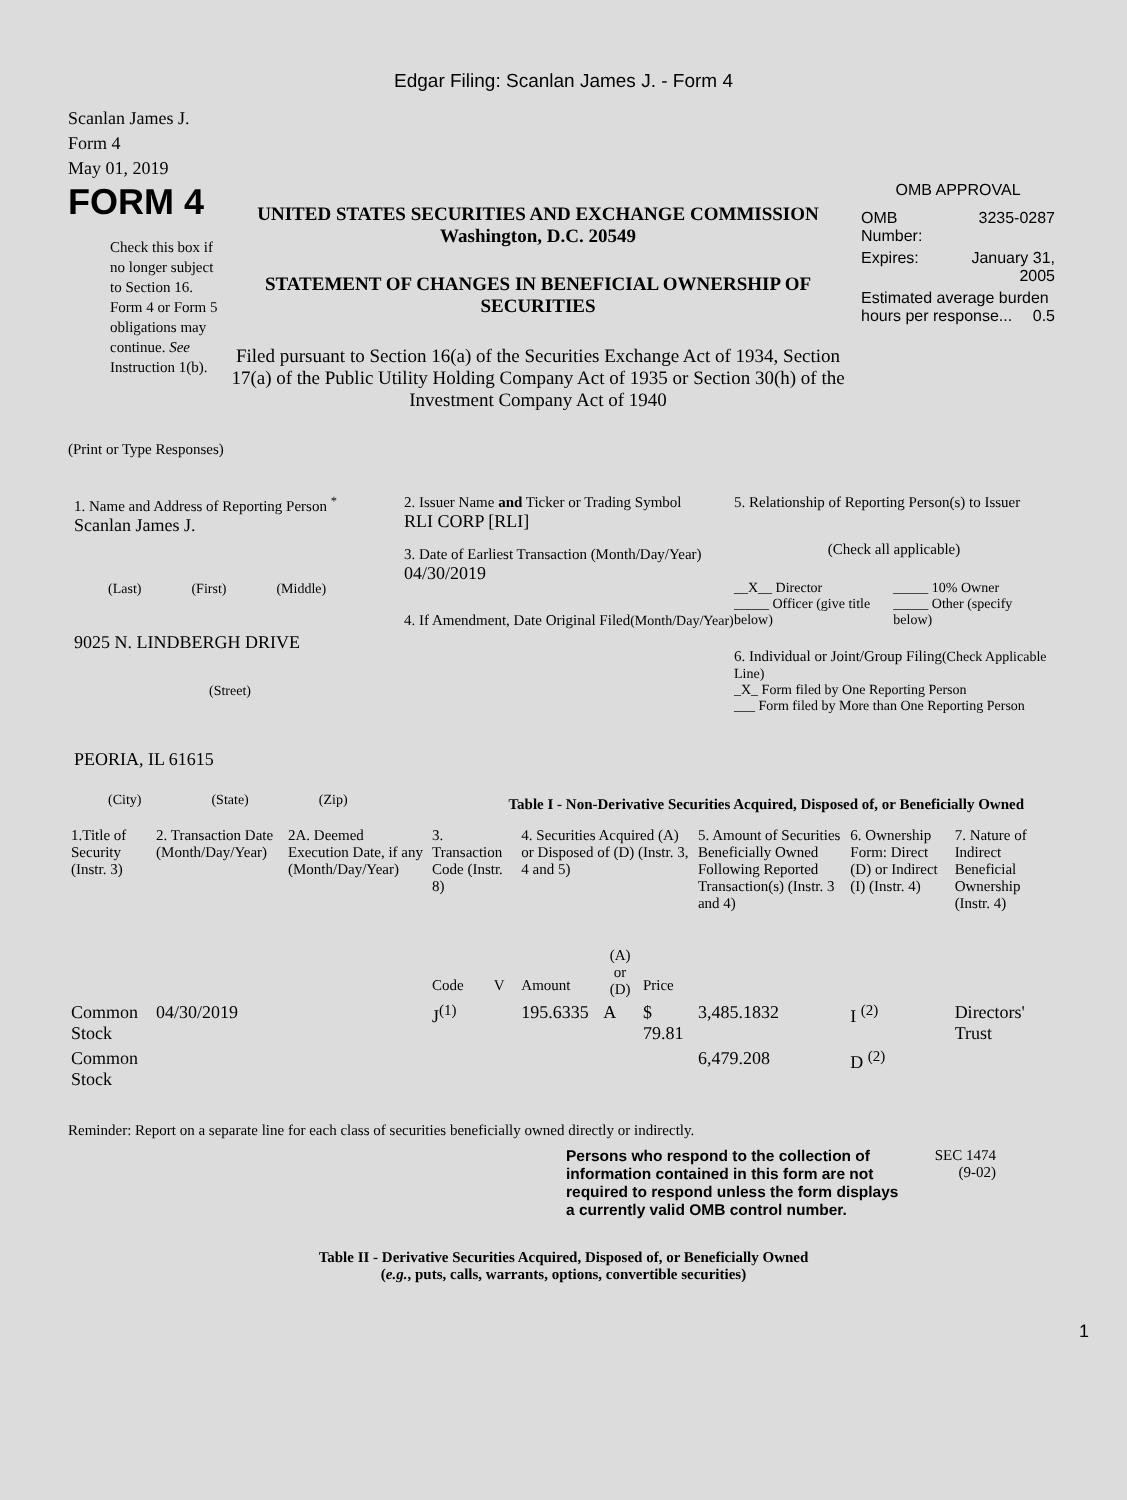Edgar Filing: Scanlan James J. - Form 4
Scanlan James J.
Form 4
May 01, 2019
FORM 4
Check this box if no longer subject to Section 16. Form 4 or Form 5 obligations may continue. See Instruction 1(b).
UNITED STATES SECURITIES AND EXCHANGE COMMISSION
Washington, D.C. 20549
STATEMENT OF CHANGES IN BENEFICIAL OWNERSHIP OF SECURITIES
Filed pursuant to Section 16(a) of the Securities Exchange Act of 1934, Section 17(a) of the Public Utility Holding Company Act of 1935 or Section 30(h) of the Investment Company Act of 1940
OMB APPROVAL
| OMB Number: | 3235-0287 |
| Expires: | January 31, 2005 |
| Estimated average burden hours per response... 0.5 | |
(Print or Type Responses)
1. Name and Address of Reporting Person <sup>*</sup>
Scanlan James J.
(Last) (First) (Middle)
9025 N. LINDBERGH DRIVE
(Street)
PEORIA, IL 61615
(City) (State) (Zip)
2. Issuer Name and Ticker or Trading Symbol
RLI CORP [RLI]
3. Date of Earliest Transaction (Month/Day/Year)
04/30/2019
4. If Amendment, Date Original Filed(Month/Day/Year)
5. Relationship of Reporting Person(s) to Issuer
(Check all applicable)
__X__ Director
_____ Officer (give title below)
_____ 10% Owner
_____ Other (specify below)
6. Individual or Joint/Group Filing(Check Applicable Line)
_X_ Form filed by One Reporting Person
___ Form filed by More than One Reporting Person
Table I - Non-Derivative Securities Acquired, Disposed of, or Beneficially Owned
| 1.Title of Security (Instr. 3) | 2. Transaction Date (Month/Day/Year) | 2A. Deemed Execution Date, if any (Month/Day/Year) | 3. Transaction Code (Instr. 8) | | 4. Securities Acquired (A) or Disposed of (D) (Instr. 3, 4 and 5) | | | 5. Amount of Securities Beneficially Owned Following Reported Transaction(s) (Instr. 3 and 4) | 6. Ownership Form: Direct (D) or Indirect (I) (Instr. 4) | 7. Nature of Indirect Beneficial Ownership (Instr. 4) |
| --- | --- | --- | --- | --- | --- | --- | --- | --- | --- | --- |
| | | | Code | V | Amount | (A) or (D) | Price | | | |
| Common Stock | 04/30/2019 | | J<sup>(1)</sup> | | 195.6335 | A | $ 79.81 | 3,485.1832 | I <sup>(2)</sup> | Directors' Trust |
| Common Stock | | | | | | | | 6,479.208 | D <sup>(2)</sup> | |
Reminder: Report on a separate line for each class of securities beneficially owned directly or indirectly.
Persons who respond to the collection of information contained in this form are not required to respond unless the form displays a currently valid OMB control number.
SEC 1474
(9-02)
Table II - Derivative Securities Acquired, Disposed of, or Beneficially Owned
(e.g., puts, calls, warrants, options, convertible securities)
1